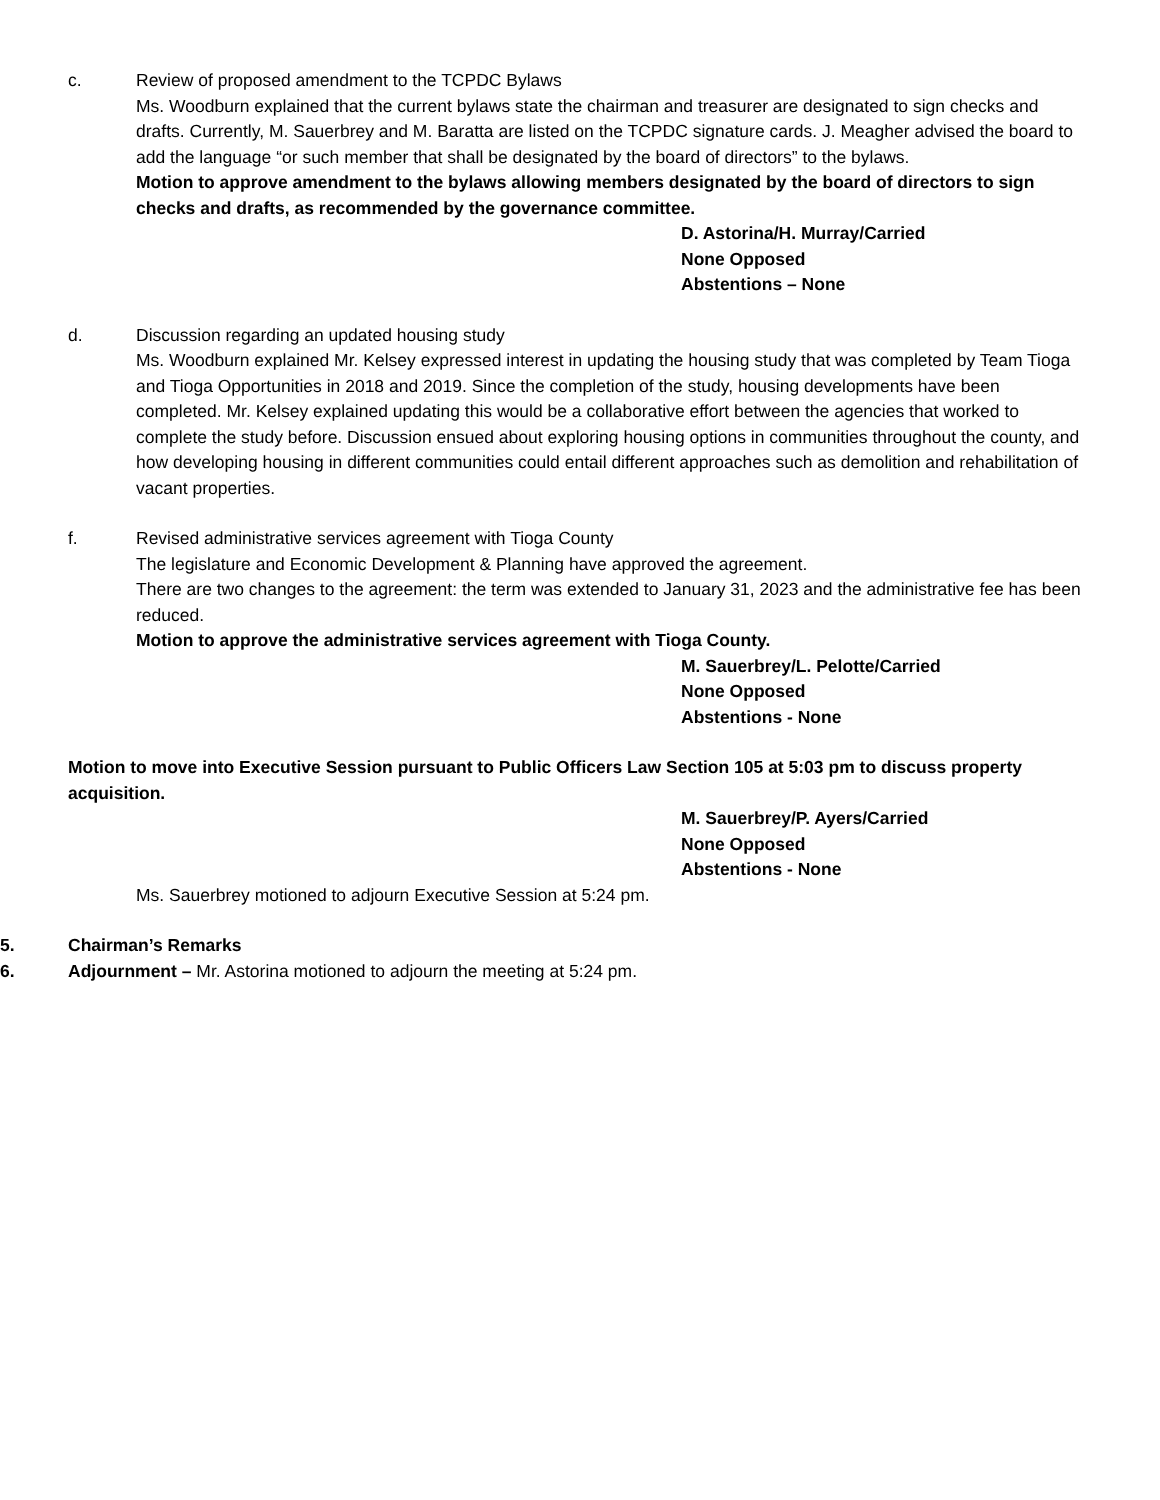c. Review of proposed amendment to the TCPDC Bylaws
Ms. Woodburn explained that the current bylaws state the chairman and treasurer are designated to sign checks and drafts. Currently, M. Sauerbrey and M. Baratta are listed on the TCPDC signature cards. J. Meagher advised the board to add the language “or such member that shall be designated by the board of directors” to the bylaws.
Motion to approve amendment to the bylaws allowing members designated by the board of directors to sign checks and drafts, as recommended by the governance committee.
D. Astorina/H. Murray/Carried
None Opposed
Abstentions – None
d. Discussion regarding an updated housing study
Ms. Woodburn explained Mr. Kelsey expressed interest in updating the housing study that was completed by Team Tioga and Tioga Opportunities in 2018 and 2019. Since the completion of the study, housing developments have been completed. Mr. Kelsey explained updating this would be a collaborative effort between the agencies that worked to complete the study before. Discussion ensued about exploring housing options in communities throughout the county, and how developing housing in different communities could entail different approaches such as demolition and rehabilitation of vacant properties.
f. Revised administrative services agreement with Tioga County
The legislature and Economic Development & Planning have approved the agreement.
There are two changes to the agreement: the term was extended to January 31, 2023 and the administrative fee has been reduced.
Motion to approve the administrative services agreement with Tioga County.
M. Sauerbrey/L. Pelotte/Carried
None Opposed
Abstentions - None
Motion to move into Executive Session pursuant to Public Officers Law Section 105 at 5:03 pm to discuss property acquisition.
M. Sauerbrey/P. Ayers/Carried
None Opposed
Abstentions - None
Ms. Sauerbrey motioned to adjourn Executive Session at 5:24 pm.
5. Chairman’s Remarks
6. Adjournment – Mr. Astorina motioned to adjourn the meeting at 5:24 pm.